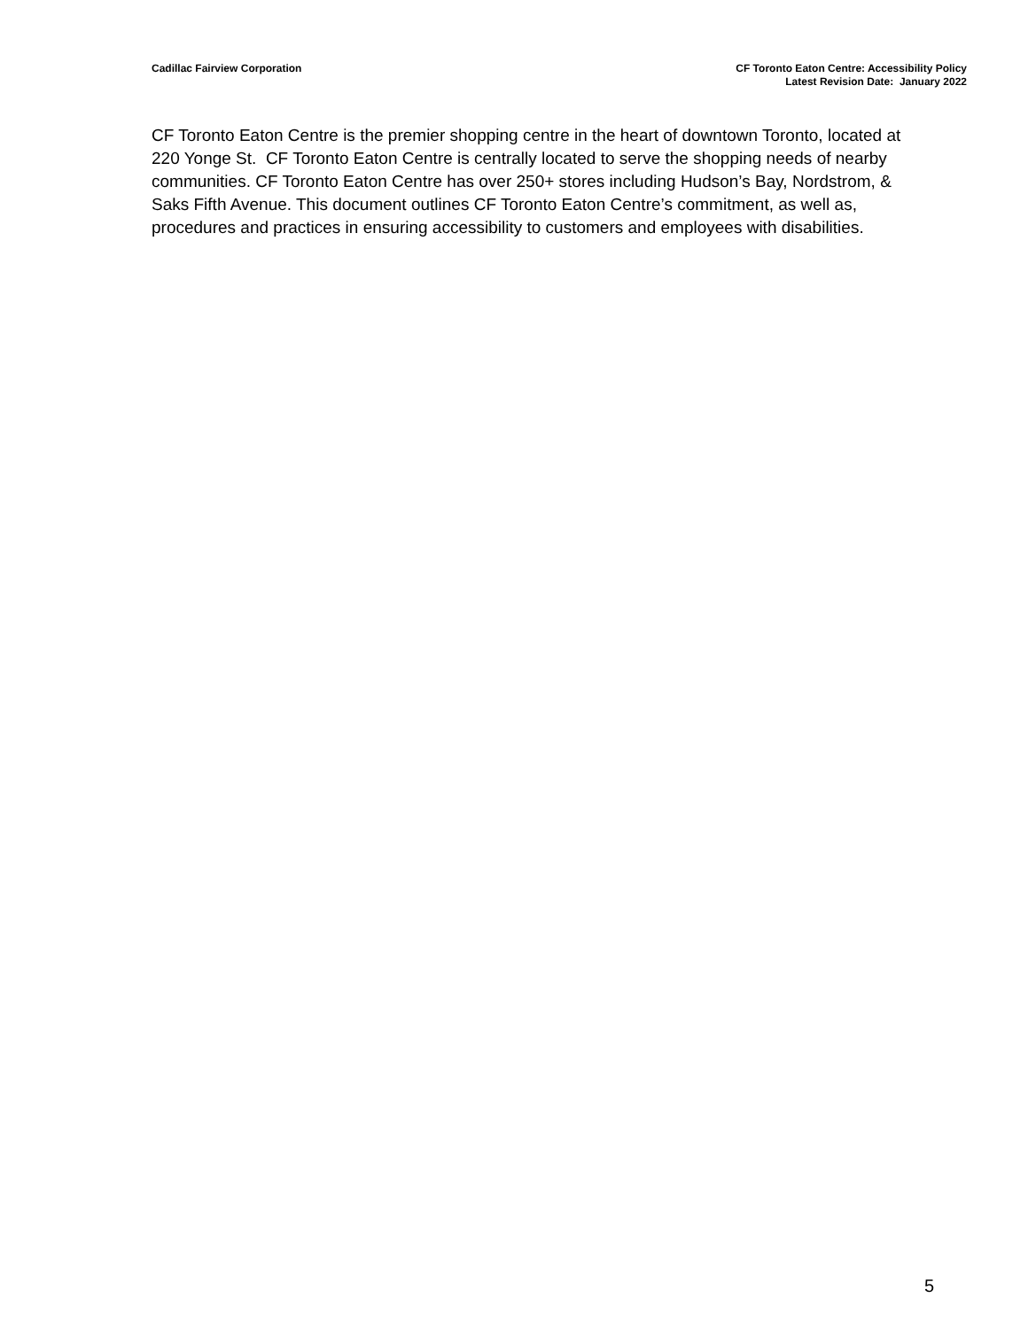Cadillac Fairview Corporation CF Toronto Eaton Centre: Accessibility Policy
Latest Revision Date: January 2022
CF Toronto Eaton Centre is the premier shopping centre in the heart of downtown Toronto, located at 220 Yonge St. CF Toronto Eaton Centre is centrally located to serve the shopping needs of nearby communities. CF Toronto Eaton Centre has over 250+ stores including Hudson’s Bay, Nordstrom, & Saks Fifth Avenue. This document outlines CF Toronto Eaton Centre’s commitment, as well as, procedures and practices in ensuring accessibility to customers and employees with disabilities.
5